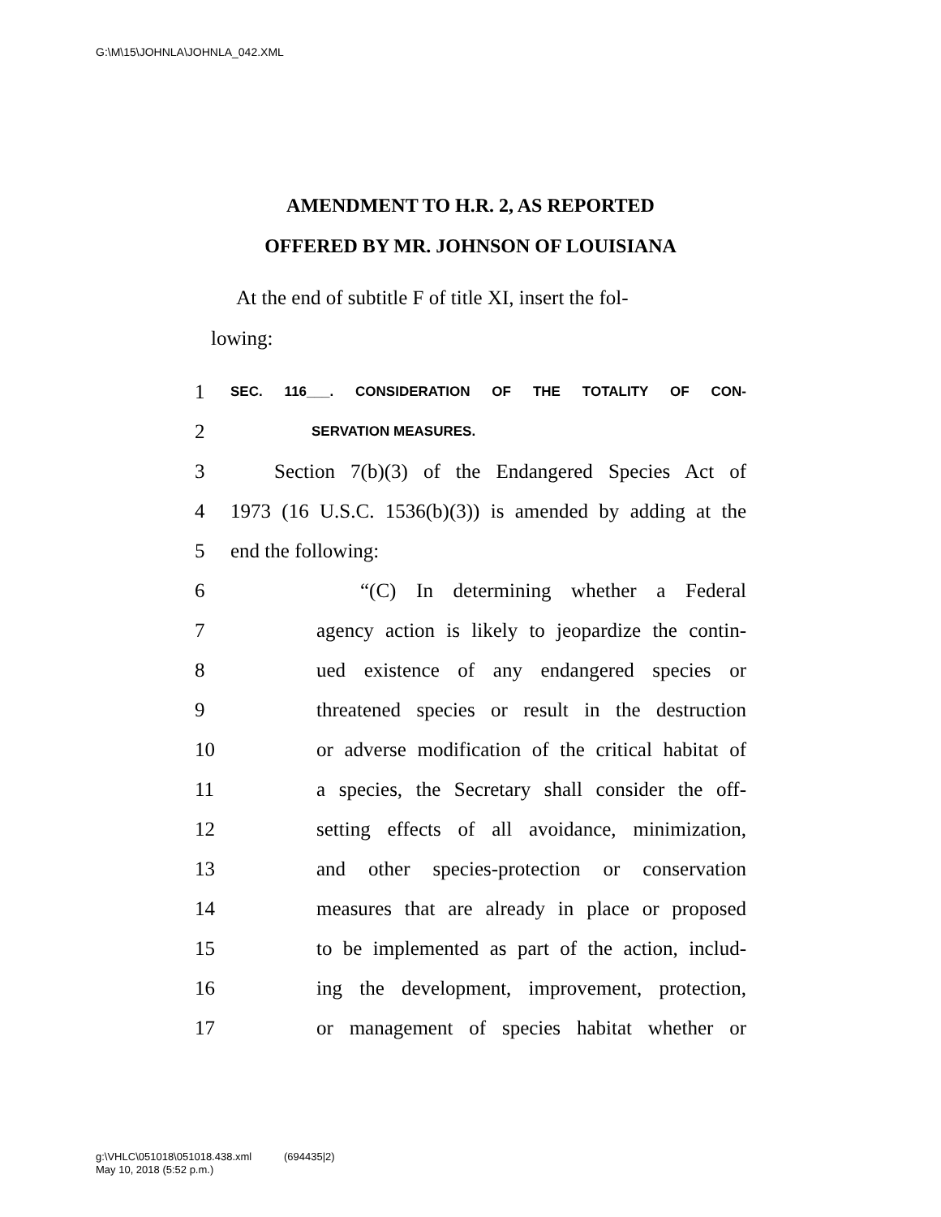G:\M\15\JOHNLA\JOHNLA_042.XML
AMENDMENT TO H.R. 2, AS REPORTED
OFFERED BY MR. JOHNSON OF LOUISIANA
At the end of subtitle F of title XI, insert the fol-
lowing:
1 SEC. 116___. CONSIDERATION OF THE TOTALITY OF CON-
2 SERVATION MEASURES.
3 Section 7(b)(3) of the Endangered Species Act of
4 1973 (16 U.S.C. 1536(b)(3)) is amended by adding at the
5 end the following:
6 “(C) In determining whether a Federal
7 agency action is likely to jeopardize the contin-
8 ued existence of any endangered species or
9 threatened species or result in the destruction
10 or adverse modification of the critical habitat of
11 a species, the Secretary shall consider the off-
12 setting effects of all avoidance, minimization,
13 and other species-protection or conservation
14 measures that are already in place or proposed
15 to be implemented as part of the action, includ-
16 ing the development, improvement, protection,
17 or management of species habitat whether or
g:\VHLC\051018\051018.438.xml (694435|2)
May 10, 2018 (5:52 p.m.)